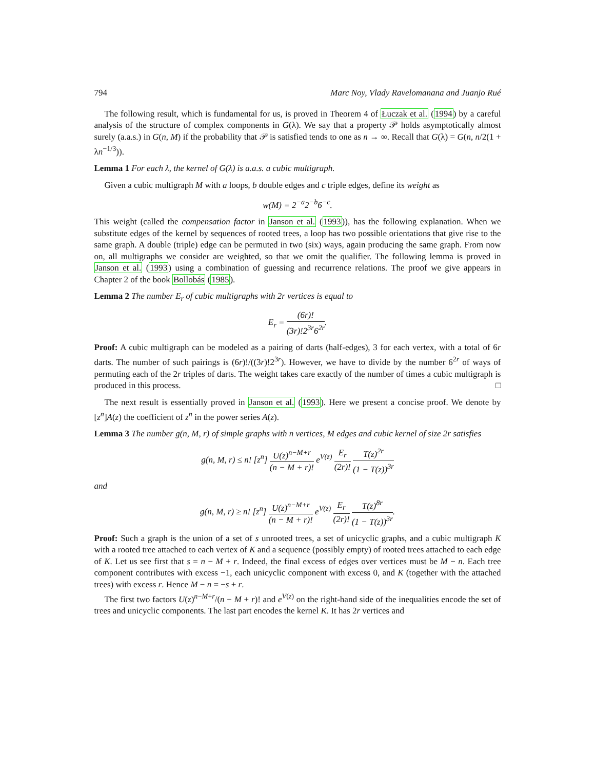794 Marc Noy, Vlady Ravelomanana and Juanjo Rué
The following result, which is fundamental for us, is proved in Theorem 4 of Łuczak et al. (1994) by a careful analysis of the structure of complex components in G(λ). We say that a property 𝒫 holds asymptotically almost surely (a.a.s.) in G(n, M) if the probability that 𝒫 is satisfied tends to one as n → ∞. Recall that G(λ) = G(n, n/2(1 + λn<sup>−1/3</sup>)).
Lemma 1 For each λ, the kernel of G(λ) is a.a.s. a cubic multigraph.
Given a cubic multigraph M with a loops, b double edges and c triple edges, define its weight as
w(M) = 2<sup>−a</sup>2<sup>−b</sup>6<sup>−c</sup>.
This weight (called the compensation factor in Janson et al. (1993)), has the following explanation. When we substitute edges of the kernel by sequences of rooted trees, a loop has two possible orientations that give rise to the same graph. A double (triple) edge can be permuted in two (six) ways, again producing the same graph. From now on, all multigraphs we consider are weighted, so that we omit the qualifier. The following lemma is proved in Janson et al. (1993) using a combination of guessing and recurrence relations. The proof we give appears in Chapter 2 of the book Bollobás (1985).
Lemma 2 The number E<sub>r</sub> of cubic multigraphs with 2r vertices is equal to
E<sub>r</sub> = (6r)! (3r)!2<sup>3r</sup>6<sup>2r</sup>.
Proof: A cubic multigraph can be modeled as a pairing of darts (half-edges), 3 for each vertex, with a total of 6r darts. The number of such pairings is (6r)!/((3r)!2<sup>3r</sup>). However, we have to divide by the number 6<sup>2r</sup> of ways of permuting each of the 2r triples of darts. The weight takes care exactly of the number of times a cubic multigraph is produced in this process. □
The next result is essentially proved in Janson et al. (1993). Here we present a concise proof. We denote by [z<sup>n</sup>]A(z) the coefficient of z<sup>n</sup> in the power series A(z).
Lemma 3 The number g(n, M, r) of simple graphs with n vertices, M edges and cubic kernel of size 2r satisfies
g(n, M, r) ≤ n! [z<sup>n</sup>] U(z)<sup>n−M+r</sup> (n − M + r)! e<sup>V(z)</sup> E<sub>r</sub> (2r)! T(z)<sup>2r</sup> (1 − T(z))<sup>3r</sup>
and
g(n, M, r) ≥ n! [z<sup>n</sup>] U(z)<sup>n−M+r</sup> (n − M + r)! e<sup>V(z)</sup> E<sub>r</sub> (2r)! T(z)<sup>8r</sup> (1 − T(z))<sup>3r</sup>.
Proof: Such a graph is the union of a set of s unrooted trees, a set of unicyclic graphs, and a cubic multigraph K with a rooted tree attached to each vertex of K and a sequence (possibly empty) of rooted trees attached to each edge of K. Let us see first that s = n − M + r. Indeed, the final excess of edges over vertices must be M − n. Each tree component contributes with excess −1, each unicyclic component with excess 0, and K (together with the attached trees) with excess r. Hence M − n = −s + r.
The first two factors U(z)<sup>n−M+r</sup>/(n − M + r)! and e<sup>V(z)</sup> on the right-hand side of the inequalities encode the set of trees and unicyclic components. The last part encodes the kernel K. It has 2r vertices and